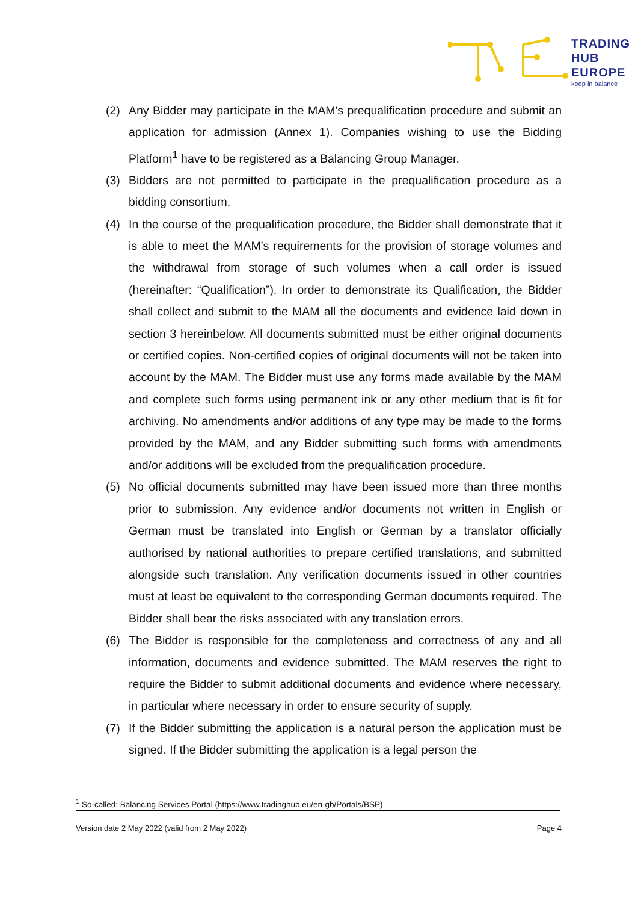TRADING
HUB
EUROPE
keep in balance
(2) Any Bidder may participate in the MAM's prequalification procedure and submit an application for admission (Annex 1). Companies wishing to use the Bidding Platform<sup>1</sup> have to be registered as a Balancing Group Manager.
(3) Bidders are not permitted to participate in the prequalification procedure as a bidding consortium.
(4) In the course of the prequalification procedure, the Bidder shall demonstrate that it is able to meet the MAM's requirements for the provision of storage volumes and the withdrawal from storage of such volumes when a call order is issued (hereinafter: “Qualification”). In order to demonstrate its Qualification, the Bidder shall collect and submit to the MAM all the documents and evidence laid down in section 3 hereinbelow. All documents submitted must be either original documents or certified copies. Non-certified copies of original documents will not be taken into account by the MAM. The Bidder must use any forms made available by the MAM and complete such forms using permanent ink or any other medium that is fit for archiving. No amendments and/or additions of any type may be made to the forms provided by the MAM, and any Bidder submitting such forms with amendments and/or additions will be excluded from the prequalification procedure.
(5) No official documents submitted may have been issued more than three months prior to submission. Any evidence and/or documents not written in English or German must be translated into English or German by a translator officially authorised by national authorities to prepare certified translations, and submitted alongside such translation. Any verification documents issued in other countries must at least be equivalent to the corresponding German documents required. The Bidder shall bear the risks associated with any translation errors.
(6) The Bidder is responsible for the completeness and correctness of any and all information, documents and evidence submitted. The MAM reserves the right to require the Bidder to submit additional documents and evidence where necessary, in particular where necessary in order to ensure security of supply.
(7) If the Bidder submitting the application is a natural person the application must be signed. If the Bidder submitting the application is a legal person the
<sup>1</sup> So-called: Balancing Services Portal (https://www.tradinghub.eu/en-gb/Portals/BSP)
Version date 2 May 2022 (valid from 2 May 2022) Page 4